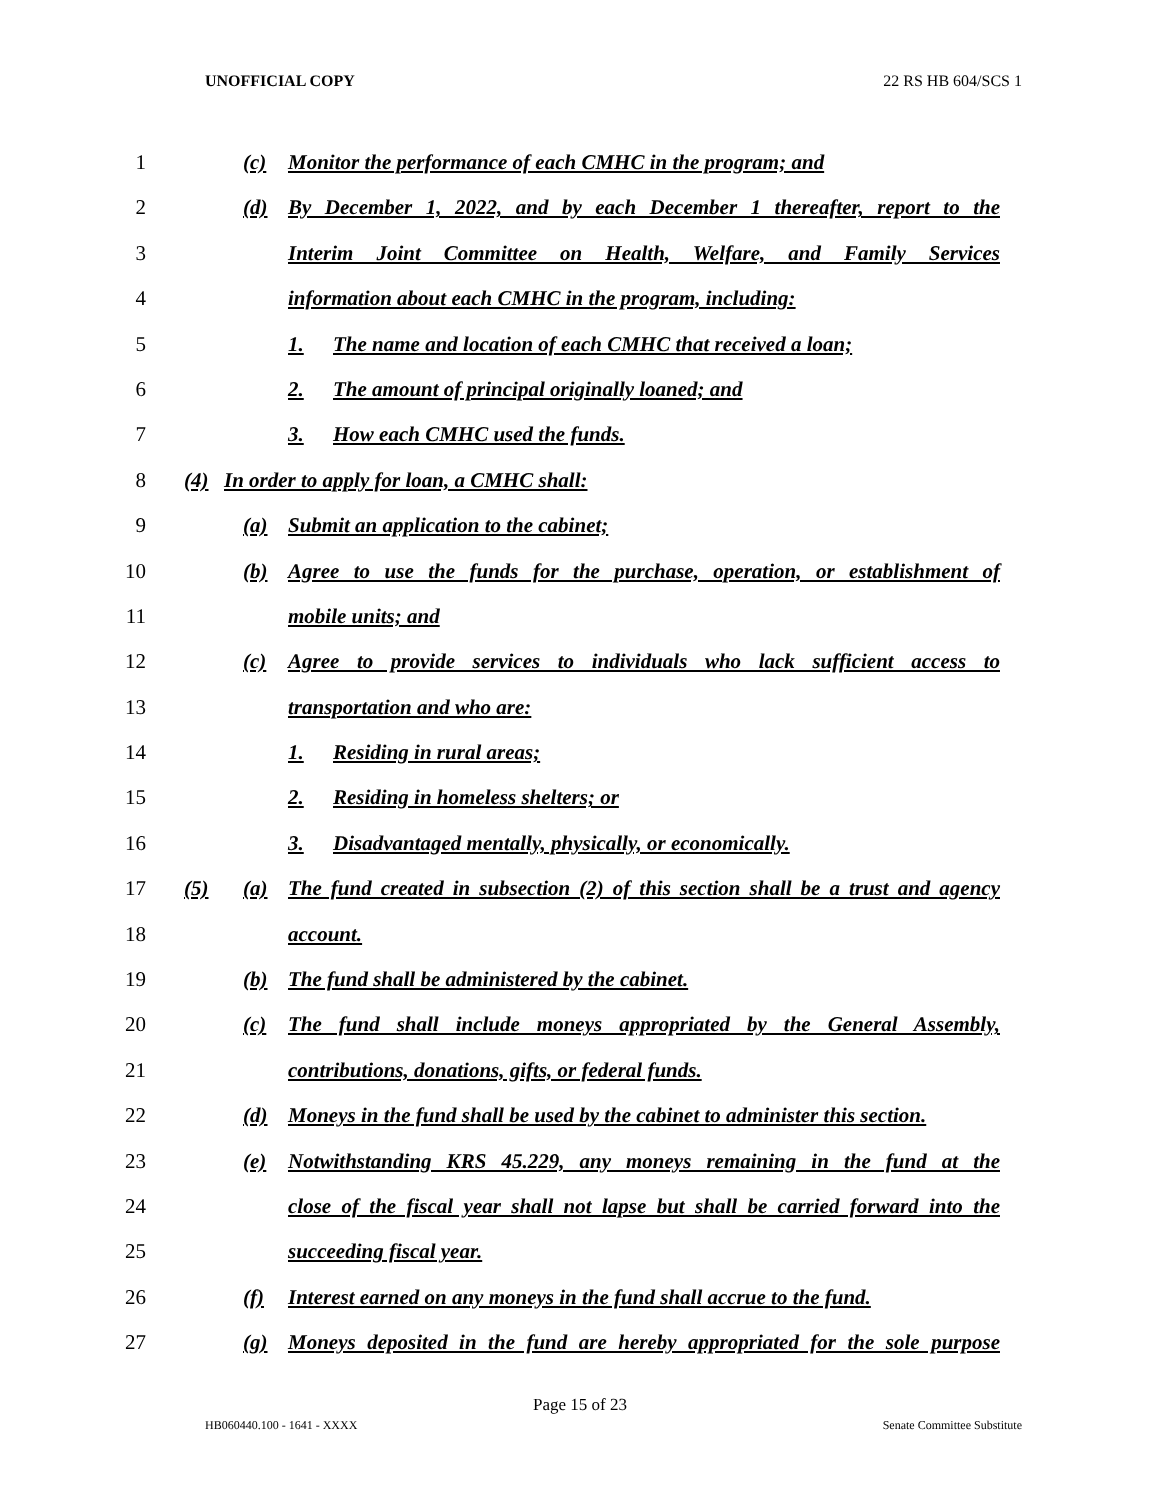UNOFFICIAL COPY 22 RS HB 604/SCS 1
1 (c) Monitor the performance of each CMHC in the program; and
2 (d) By December 1, 2022, and by each December 1 thereafter, report to the
3 Interim Joint Committee on Health, Welfare, and Family Services
4 information about each CMHC in the program, including:
5 1. The name and location of each CMHC that received a loan;
6 2. The amount of principal originally loaned; and
7 3. How each CMHC used the funds.
8 (4) In order to apply for loan, a CMHC shall:
9 (a) Submit an application to the cabinet;
10 (b) Agree to use the funds for the purchase, operation, or establishment of
11 mobile units; and
12 (c) Agree to provide services to individuals who lack sufficient access to
13 transportation and who are:
14 1. Residing in rural areas;
15 2. Residing in homeless shelters; or
16 3. Disadvantaged mentally, physically, or economically.
17 (5) (a) The fund created in subsection (2) of this section shall be a trust and agency
18 account.
19 (b) The fund shall be administered by the cabinet.
20 (c) The fund shall include moneys appropriated by the General Assembly,
21 contributions, donations, gifts, or federal funds.
22 (d) Moneys in the fund shall be used by the cabinet to administer this section.
23 (e) Notwithstanding KRS 45.229, any moneys remaining in the fund at the
24 close of the fiscal year shall not lapse but shall be carried forward into the
25 succeeding fiscal year.
26 (f) Interest earned on any moneys in the fund shall accrue to the fund.
27 (g) Moneys deposited in the fund are hereby appropriated for the sole purpose
Page 15 of 23
HB060440.100 - 1641 - XXXX Senate Committee Substitute